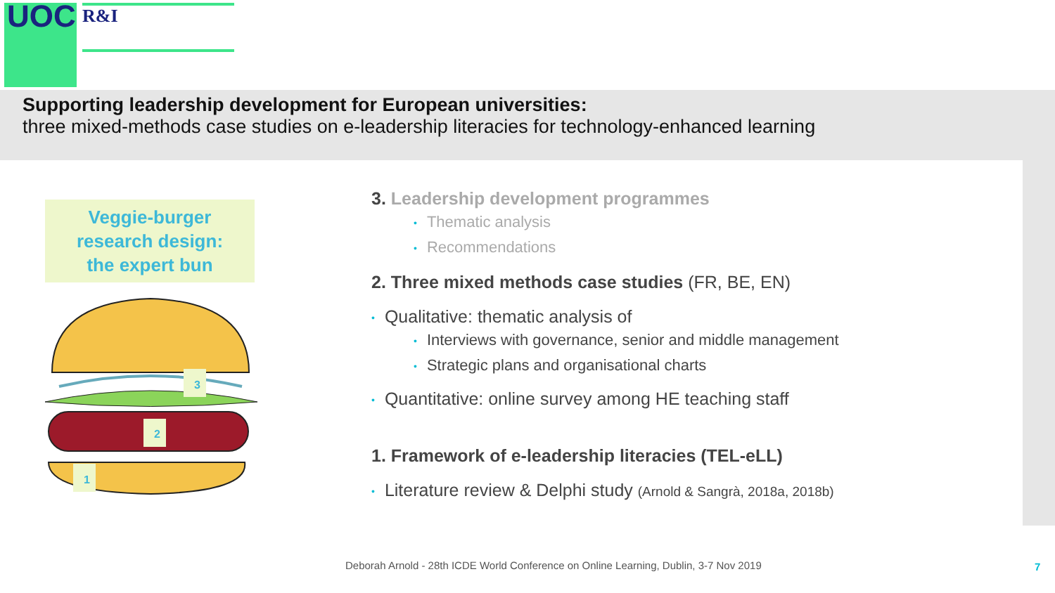UOC R&I
Supporting leadership development for European universities:
three mixed-methods case studies on e-leadership literacies for technology-enhanced learning
Veggie-burger
research design:
the expert bun
3
2
1
3. Leadership development programmes
• Thematic analysis
• Recommendations
2. Three mixed methods case studies (FR, BE, EN)
• Qualitative: thematic analysis of
• Interviews with governance, senior and middle management
• Strategic plans and organisational charts
• Quantitative: online survey among HE teaching staff
1. Framework of e-leadership literacies (TEL-eLL)
• Literature review & Delphi study (Arnold & Sangrà, 2018a, 2018b)
Deborah Arnold - 28th ICDE World Conference on Online Learning, Dublin, 3-7 Nov 2019
7